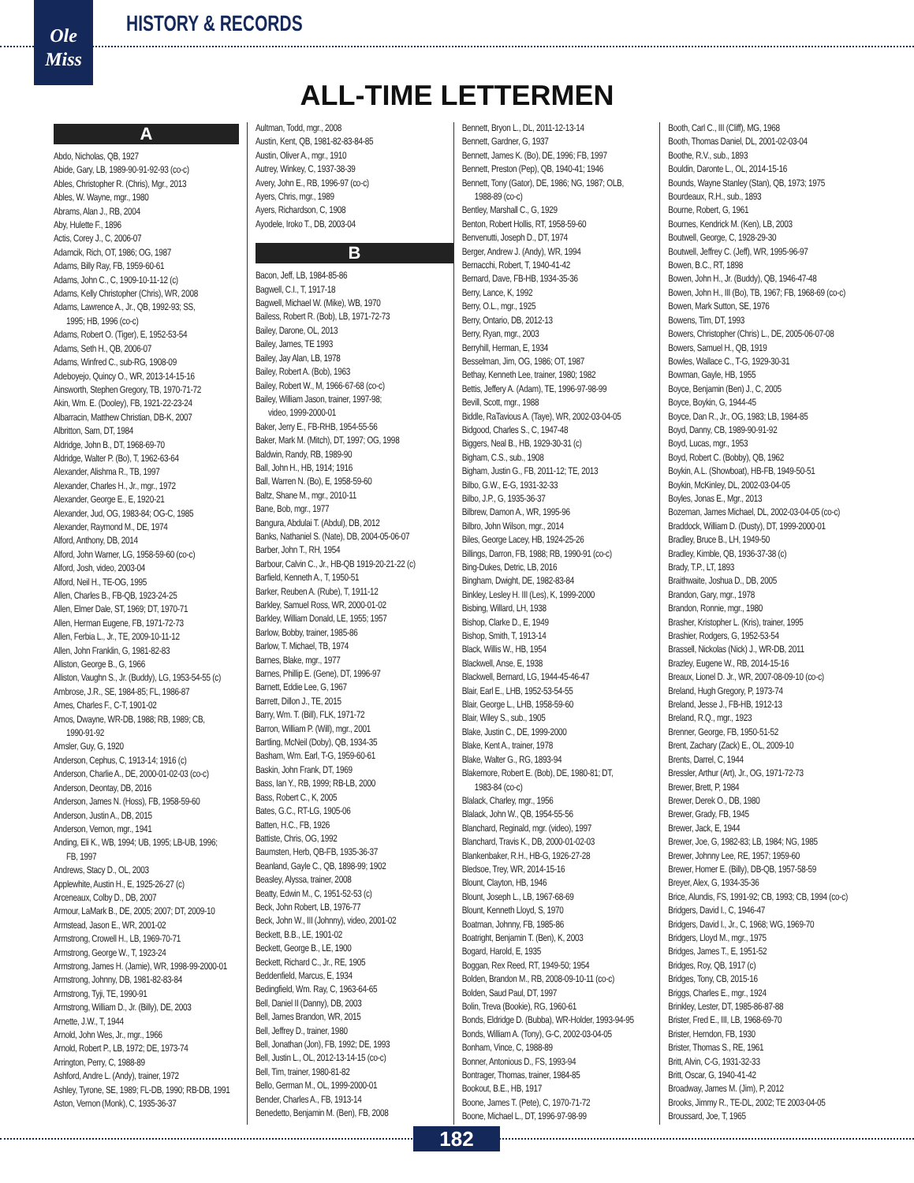Ole
Miss
HISTORY & RECORDS
ALL-TIME LETTERMEN
A
Abdo, Nicholas, QB, 1927
Abide, Gary, LB, 1989-90-91-92-93 (co-c)
Ables, Christopher R. (Chris), Mgr., 2013
Ables, W. Wayne, mgr., 1980
Abrams, Alan J., RB, 2004
Aby, Hulette F., 1896
Actis, Corey J., C, 2006-07
Adamcik, Rich, OT, 1986; OG, 1987
Adams, Billy Ray, FB, 1959-60-61
Adams, John C., C, 1909-10-11-12 (c)
Adams, Kelly Christopher (Chris), WR, 2008
Adams, Lawrence A., Jr., QB, 1992-93; SS,
1995; HB, 1996 (co-c)
Adams, Robert O. (Tiger), E, 1952-53-54
Adams, Seth H., QB, 2006-07
Adams, Winfred C., sub-RG, 1908-09
Adeboyejo, Quincy O., WR, 2013-14-15-16
Ainsworth, Stephen Gregory, TB, 1970-71-72
Akin, Wm. E. (Dooley), FB, 1921-22-23-24
Albarracin, Matthew Christian, DB-K, 2007
Albritton, Sam, DT, 1984
Aldridge, John B., DT, 1968-69-70
Aldridge, Walter P. (Bo), T, 1962-63-64
Alexander, Alishma R., TB, 1997
Alexander, Charles H., Jr., mgr., 1972
Alexander, George E., E, 1920-21
Alexander, Jud, OG, 1983-84; OG-C, 1985
Alexander, Raymond M., DE, 1974
Alford, Anthony, DB, 2014
Alford, John Warner, LG, 1958-59-60 (co-c)
Alford, Josh, video, 2003-04
Alford, Neil H., TE-OG, 1995
Allen, Charles B., FB-QB, 1923-24-25
Allen, Elmer Dale, ST, 1969; DT, 1970-71
Allen, Herman Eugene, FB, 1971-72-73
Allen, Ferbia L., Jr., TE, 2009-10-11-12
Allen, John Franklin, G, 1981-82-83
Alliston, George B., G, 1966
Alliston, Vaughn S., Jr. (Buddy), LG, 1953-54-55 (c)
Ambrose, J.R., SE, 1984-85; FL, 1986-87
Ames, Charles F., C-T, 1901-02
Amos, Dwayne, WR-DB, 1988; RB, 1989; CB,
1990-91-92
Amsler, Guy, G, 1920
Anderson, Cephus, C, 1913-14; 1916 (c)
Anderson, Charlie A., DE, 2000-01-02-03 (co-c)
Anderson, Deontay, DB, 2016
Anderson, James N. (Hoss), FB, 1958-59-60
Anderson, Justin A., DB, 2015
Anderson, Vernon, mgr., 1941
Anding, Eli K., WB, 1994; UB, 1995; LB-UB, 1996;
FB, 1997
Andrews, Stacy D., OL, 2003
Applewhite, Austin H., E, 1925-26-27 (c)
Arceneaux, Colby D., DB, 2007
Armour, LaMark B., DE, 2005; 2007; DT, 2009-10
Armstead, Jason E., WR, 2001-02
Armstrong, Crowell H., LB, 1969-70-71
Armstrong, George W., T, 1923-24
Armstrong, James H. (Jamie), WR, 1998-99-2000-01
Armstrong, Johnny, DB, 1981-82-83-84
Armstrong, Tyji, TE, 1990-91
Armstrong, William D., Jr. (Billy), DE, 2003
Arnette, J.W., T, 1944
Arnold, John Wes, Jr., mgr., 1966
Arnold, Robert P., LB, 1972; DE, 1973-74
Arrington, Perry, C, 1988-89
Ashford, Andre L. (Andy), trainer, 1972
Ashley, Tyrone, SE, 1989; FL-DB, 1990; RB-DB, 1991
Aston, Vernon (Monk), C, 1935-36-37
Aultman, Todd, mgr., 2008
Austin, Kent, QB, 1981-82-83-84-85
Austin, Oliver A., mgr., 1910
Autrey, Winkey, C, 1937-38-39
Avery, John E., RB, 1996-97 (co-c)
Ayers, Chris, mgr., 1989
Ayers, Richardson, C, 1908
Ayodele, Iroko T., DB, 2003-04
B
Bacon, Jeff, LB, 1984-85-86
Bagwell, C.I., T, 1917-18
Bagwell, Michael W. (Mike), WB, 1970
Bailess, Robert R. (Bob), LB, 1971-72-73
Bailey, Darone, OL, 2013
Bailey, James, TE 1993
Bailey, Jay Alan, LB, 1978
Bailey, Robert A. (Bob), 1963
Bailey, Robert W., M, 1966-67-68 (co-c)
Bailey, William Jason, trainer, 1997-98;
video, 1999-2000-01
Baker, Jerry E., FB-RHB, 1954-55-56
Baker, Mark M. (Mitch), DT, 1997; OG, 1998
Baldwin, Randy, RB, 1989-90
Ball, John H., HB, 1914; 1916
Ball, Warren N. (Bo), E, 1958-59-60
Baltz, Shane M., mgr., 2010-11
Bane, Bob, mgr., 1977
Bangura, Abdulai T. (Abdul), DB, 2012
Banks, Nathaniel S. (Nate), DB, 2004-05-06-07
Barber, John T., RH, 1954
Barbour, Calvin C., Jr., HB-QB 1919-20-21-22 (c)
Barfield, Kenneth A., T, 1950-51
Barker, Reuben A. (Rube), T, 1911-12
Barkley, Samuel Ross, WR, 2000-01-02
Barkley, William Donald, LE, 1955; 1957
Barlow, Bobby, trainer, 1985-86
Barlow, T. Michael, TB, 1974
Barnes, Blake, mgr., 1977
Barnes, Phillip E. (Gene), DT, 1996-97
Barnett, Eddie Lee, G, 1967
Barrett, Dillon J., TE, 2015
Barry, Wm. T. (Bill), FLK, 1971-72
Barron, William P. (Will), mgr., 2001
Bartling, McNeil (Doby), QB, 1934-35
Basham, Wm. Earl, T-G, 1959-60-61
Baskin, John Frank, DT, 1969
Bass, Ian Y., RB, 1999; RB-LB, 2000
Bass, Robert C., K, 2005
Bates, G.C., RT-LG, 1905-06
Batten, H.C., FB, 1926
Battiste, Chris, OG, 1992
Baumsten, Herb, QB-FB, 1935-36-37
Beanland, Gayle C., QB, 1898-99; 1902
Beasley, Alyssa, trainer, 2008
Beatty, Edwin M., C, 1951-52-53 (c)
Beck, John Robert, LB, 1976-77
Beck, John W., III (Johnny), video, 2001-02
Beckett, B.B., LE, 1901-02
Beckett, George B., LE, 1900
Beckett, Richard C., Jr., RE, 1905
Beddenfield, Marcus, E, 1934
Bedingfield, Wm. Ray, C, 1963-64-65
Bell, Daniel II (Danny), DB, 2003
Bell, James Brandon, WR, 2015
Bell, Jeffrey D., trainer, 1980
Bell, Jonathan (Jon), FB, 1992; DE, 1993
Bell, Justin L., OL, 2012-13-14-15 (co-c)
Bell, Tim, trainer, 1980-81-82
Bello, German M., OL, 1999-2000-01
Bender, Charles A., FB, 1913-14
Benedetto, Benjamin M. (Ben), FB, 2008
Bennett, Bryon L., DL, 2011-12-13-14
Bennett, Gardner, G, 1937
Bennett, James K. (Bo), DE, 1996; FB, 1997
Bennett, Preston (Pep), QB, 1940-41; 1946
Bennett, Tony (Gator), DE, 1986; NG, 1987; OLB,
1988-89 (co-c)
Bentley, Marshall C., G, 1929
Benton, Robert Hollis, RT, 1958-59-60
Benvenutti, Joseph D., DT, 1974
Berger, Andrew J. (Andy), WR, 1994
Bernacchi, Robert, T, 1940-41-42
Bernard, Dave, FB-HB, 1934-35-36
Berry, Lance, K, 1992
Berry, O.L., mgr., 1925
Berry, Ontario, DB, 2012-13
Berry, Ryan, mgr., 2003
Berryhill, Herman, E, 1934
Besselman, Jim, OG, 1986; OT, 1987
Bethay, Kenneth Lee, trainer, 1980; 1982
Bettis, Jeffery A. (Adam), TE, 1996-97-98-99
Bevill, Scott, mgr., 1988
Biddle, RaTavious A. (Taye), WR, 2002-03-04-05
Bidgood, Charles S., C, 1947-48
Biggers, Neal B., HB, 1929-30-31 (c)
Bigham, C.S., sub., 1908
Bigham, Justin G., FB, 2011-12; TE, 2013
Bilbo, G.W., E-G, 1931-32-33
Bilbo, J.P., G, 1935-36-37
Bilbrew, Damon A., WR, 1995-96
Bilbro, John Wilson, mgr., 2014
Biles, George Lacey, HB, 1924-25-26
Billings, Darron, FB, 1988; RB, 1990-91 (co-c)
Bing-Dukes, Detric, LB, 2016
Bingham, Dwight, DE, 1982-83-84
Binkley, Lesley H. III (Les), K, 1999-2000
Bisbing, Willard, LH, 1938
Bishop, Clarke D., E, 1949
Bishop, Smith, T, 1913-14
Black, Willis W., HB, 1954
Blackwell, Anse, E, 1938
Blackwell, Bernard, LG, 1944-45-46-47
Blair, Earl E., LHB, 1952-53-54-55
Blair, George L., LHB, 1958-59-60
Blair, Wiley S., sub., 1905
Blake, Justin C., DE, 1999-2000
Blake, Kent A., trainer, 1978
Blake, Walter G., RG, 1893-94
Blakemore, Robert E. (Bob), DE, 1980-81; DT,
1983-84 (co-c)
Blalack, Charley, mgr., 1956
Blalack, John W., QB, 1954-55-56
Blanchard, Reginald, mgr. (video), 1997
Blanchard, Travis K., DB, 2000-01-02-03
Blankenbaker, R.H., HB-G, 1926-27-28
Bledsoe, Trey, WR, 2014-15-16
Blount, Clayton, HB, 1946
Blount, Joseph L., LB, 1967-68-69
Blount, Kenneth Lloyd, S, 1970
Boatman, Johnny, FB, 1985-86
Boatright, Benjamin T. (Ben), K, 2003
Bogard, Harold, E, 1935
Boggan, Rex Reed, RT, 1949-50; 1954
Bolden, Brandon M., RB, 2008-09-10-11 (co-c)
Bolden, Saud Paul, DT, 1997
Bolin, Treva (Bookie), RG, 1960-61
Bonds, Eldridge D. (Bubba), WR-Holder, 1993-94-95
Bonds, William A. (Tony), G-C, 2002-03-04-05
Bonham, Vince, C, 1988-89
Bonner, Antonious D., FS, 1993-94
Bontrager, Thomas, trainer, 1984-85
Bookout, B.E., HB, 1917
Boone, James T. (Pete), C, 1970-71-72
Boone, Michael L., DT, 1996-97-98-99
Booth, Carl C., III (Cliff), MG, 1968
Booth, Thomas Daniel, DL, 2001-02-03-04
Boothe, R.V., sub., 1893
Bouldin, Daronte L., OL, 2014-15-16
Bounds, Wayne Stanley (Stan), QB, 1973; 1975
Bourdeaux, R.H., sub., 1893
Bourne, Robert, G, 1961
Bournes, Kendrick M. (Ken), LB, 2003
Boutwell, George, C, 1928-29-30
Boutwell, Jeffrey C. (Jeff), WR, 1995-96-97
Bowen, B.C., RT, 1898
Bowen, John H., Jr. (Buddy), QB, 1946-47-48
Bowen, John H., III (Bo), TB, 1967; FB, 1968-69 (co-c)
Bowen, Mark Sutton, SE, 1976
Bowens, Tim, DT, 1993
Bowers, Christopher (Chris) L., DE, 2005-06-07-08
Bowers, Samuel H., QB, 1919
Bowles, Wallace C., T-G, 1929-30-31
Bowman, Gayle, HB, 1955
Boyce, Benjamin (Ben) J., C, 2005
Boyce, Boykin, G, 1944-45
Boyce, Dan R., Jr., OG, 1983; LB, 1984-85
Boyd, Danny, CB, 1989-90-91-92
Boyd, Lucas, mgr., 1953
Boyd, Robert C. (Bobby), QB, 1962
Boykin, A.L. (Showboat), HB-FB, 1949-50-51
Boykin, McKinley, DL, 2002-03-04-05
Boyles, Jonas E., Mgr., 2013
Bozeman, James Michael, DL, 2002-03-04-05 (co-c)
Braddock, William D. (Dusty), DT, 1999-2000-01
Bradley, Bruce B., LH, 1949-50
Bradley, Kimble, QB, 1936-37-38 (c)
Brady, T.P., LT, 1893
Braithwaite, Joshua D., DB, 2005
Brandon, Gary, mgr., 1978
Brandon, Ronnie, mgr., 1980
Brasher, Kristopher L. (Kris), trainer, 1995
Brashier, Rodgers, G, 1952-53-54
Brassell, Nickolas (Nick) J., WR-DB, 2011
Brazley, Eugene W., RB, 2014-15-16
Breaux, Lionel D. Jr., WR, 2007-08-09-10 (co-c)
Breland, Hugh Gregory, P, 1973-74
Breland, Jesse J., FB-HB, 1912-13
Breland, R.Q., mgr., 1923
Brenner, George, FB, 1950-51-52
Brent, Zachary (Zack) E., OL, 2009-10
Brents, Darrel, C, 1944
Bressler, Arthur (Art), Jr., OG, 1971-72-73
Brewer, Brett, P, 1984
Brewer, Derek O., DB, 1980
Brewer, Grady, FB, 1945
Brewer, Jack, E, 1944
Brewer, Joe, G, 1982-83; LB, 1984; NG, 1985
Brewer, Johnny Lee, RE, 1957; 1959-60
Brewer, Homer E. (Billy), DB-QB, 1957-58-59
Breyer, Alex, G, 1934-35-36
Brice, Alundis, FS, 1991-92; CB, 1993; CB, 1994 (co-c)
Bridgers, David I., C, 1946-47
Bridgers, David I., Jr., C, 1968; WG, 1969-70
Bridgers, Lloyd M., mgr., 1975
Bridges, James T., E, 1951-52
Bridges, Roy, QB, 1917 (c)
Bridges, Tony, CB, 2015-16
Briggs, Charles E., mgr., 1924
Brinkley, Lester, DT, 1985-86-87-88
Brister, Fred E., III, LB, 1968-69-70
Brister, Herndon, FB, 1930
Brister, Thomas S., RE, 1961
Britt, Alvin, C-G, 1931-32-33
Britt, Oscar, G, 1940-41-42
Broadway, James M. (Jim), P, 2012
Brooks, Jimmy R., TE-DL, 2002; TE 2003-04-05
Broussard, Joe, T, 1965
182